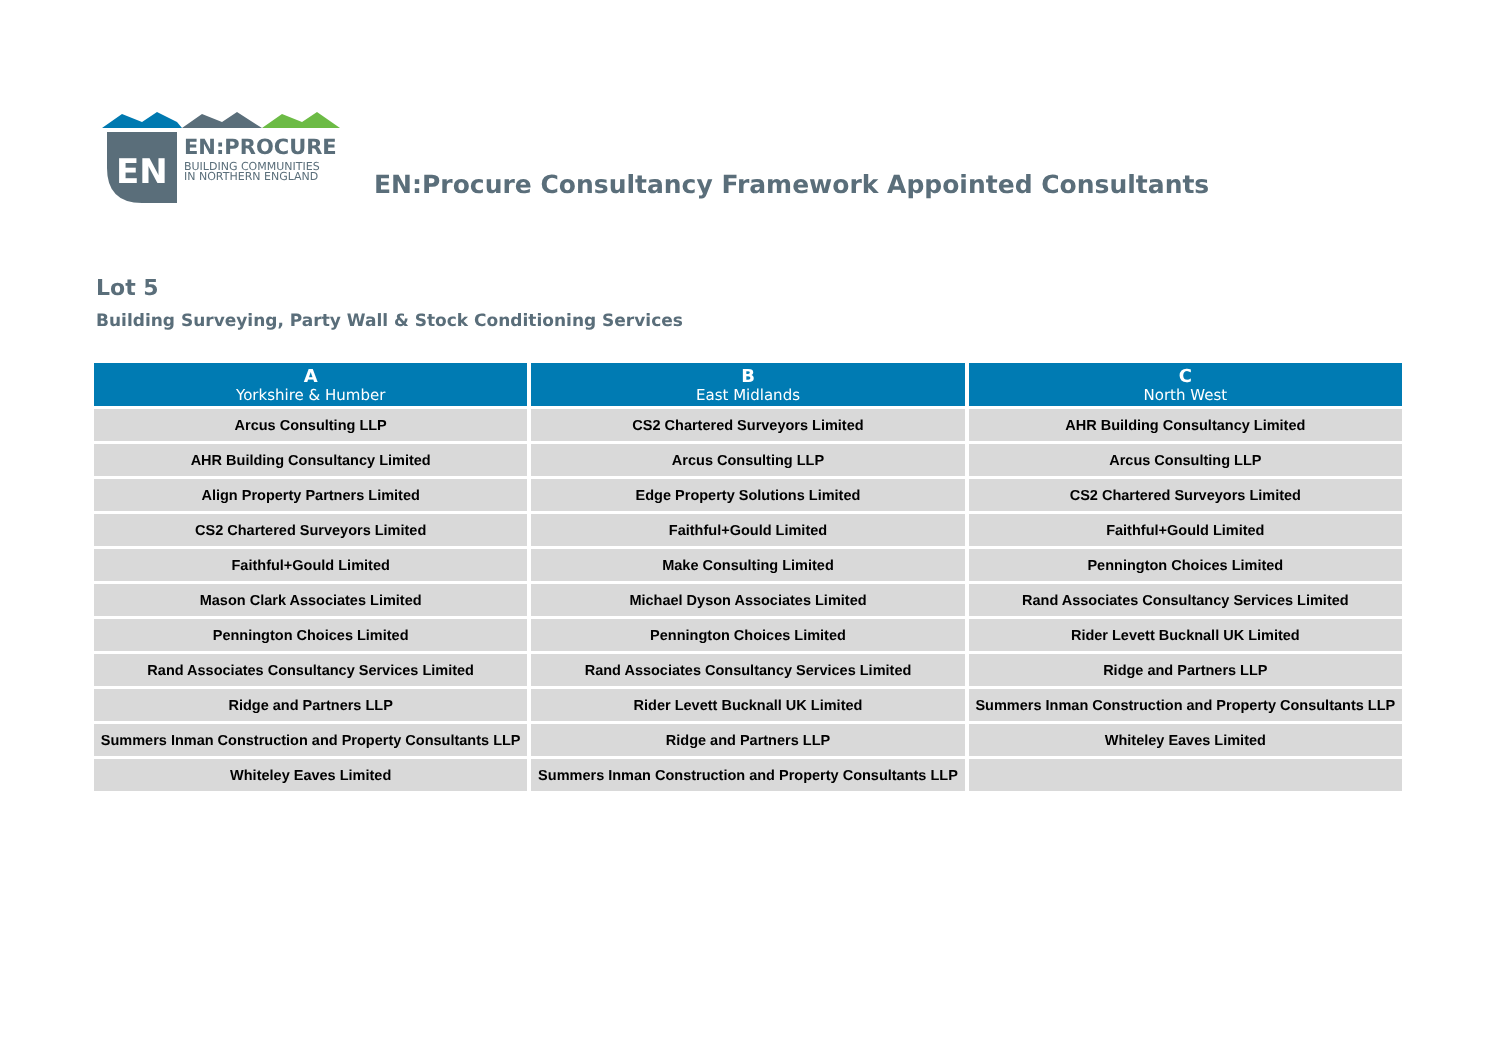EN
EN:PROCURE
BUILDING COMMUNITIES
IN NORTHERN ENGLAND
EN:Procure Consultancy Framework Appointed Consultants
Lot 5
Building Surveying, Party Wall & Stock Conditioning Services
| A Yorkshire & Humber | B East Midlands | C North West |
| --- | --- | --- |
| Arcus Consulting LLP | CS2 Chartered Surveyors Limited | AHR Building Consultancy Limited |
| AHR Building Consultancy Limited | Arcus Consulting LLP | Arcus Consulting LLP |
| Align Property Partners Limited | Edge Property Solutions Limited | CS2 Chartered Surveyors Limited |
| CS2 Chartered Surveyors Limited | Faithful+Gould Limited | Faithful+Gould Limited |
| Faithful+Gould Limited | Make Consulting Limited | Pennington Choices Limited |
| Mason Clark Associates Limited | Michael Dyson Associates Limited | Rand Associates Consultancy Services Limited |
| Pennington Choices Limited | Pennington Choices Limited | Rider Levett Bucknall UK Limited |
| Rand Associates Consultancy Services Limited | Rand Associates Consultancy Services Limited | Ridge and Partners LLP |
| Ridge and Partners LLP | Rider Levett Bucknall UK Limited | Summers Inman Construction and Property Consultants LLP |
| Summers Inman Construction and Property Consultants LLP | Ridge and Partners LLP | Whiteley Eaves Limited |
| Whiteley Eaves Limited | Summers Inman Construction and Property Consultants LLP | |